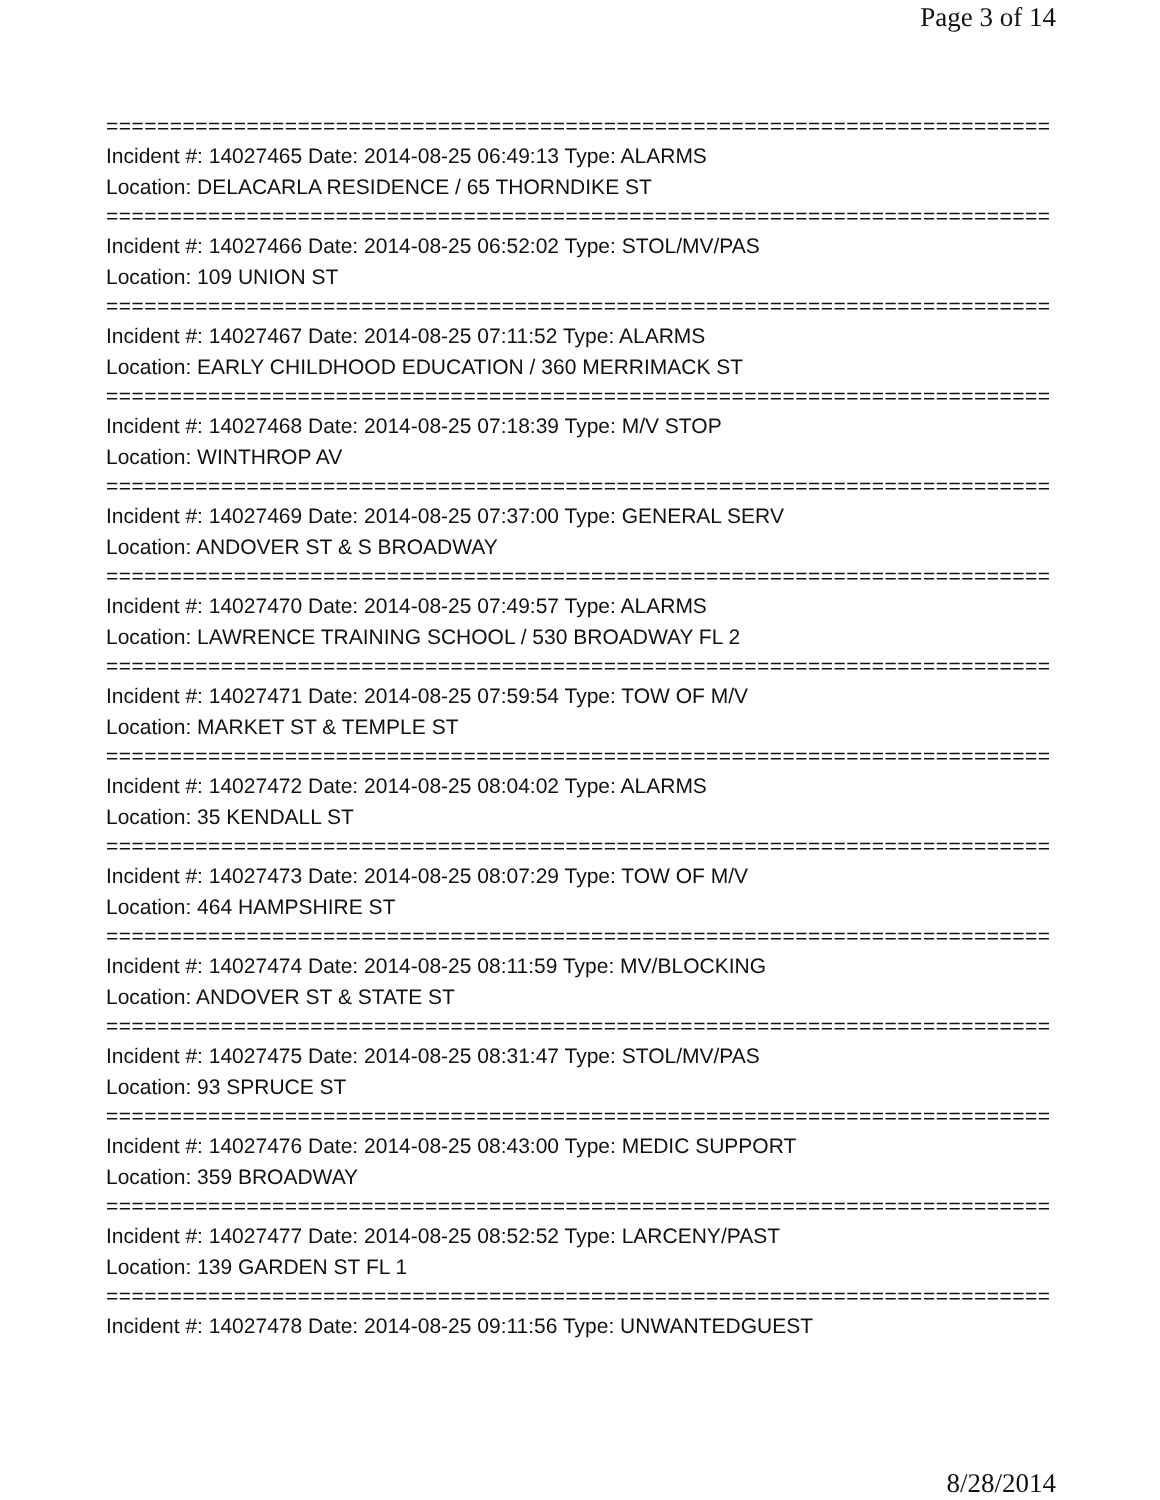Page 3 of 14
===============================================================================
Incident #: 14027465 Date: 2014-08-25 06:49:13 Type: ALARMS
Location: DELACARLA RESIDENCE / 65 THORNDIKE ST
===============================================================================
Incident #: 14027466 Date: 2014-08-25 06:52:02 Type: STOL/MV/PAS
Location: 109 UNION ST
===============================================================================
Incident #: 14027467 Date: 2014-08-25 07:11:52 Type: ALARMS
Location: EARLY CHILDHOOD EDUCATION / 360 MERRIMACK ST
===============================================================================
Incident #: 14027468 Date: 2014-08-25 07:18:39 Type: M/V STOP
Location: WINTHROP AV
===============================================================================
Incident #: 14027469 Date: 2014-08-25 07:37:00 Type: GENERAL SERV
Location: ANDOVER ST & S BROADWAY
===============================================================================
Incident #: 14027470 Date: 2014-08-25 07:49:57 Type: ALARMS
Location: LAWRENCE TRAINING SCHOOL / 530 BROADWAY FL 2
===============================================================================
Incident #: 14027471 Date: 2014-08-25 07:59:54 Type: TOW OF M/V
Location: MARKET ST & TEMPLE ST
===============================================================================
Incident #: 14027472 Date: 2014-08-25 08:04:02 Type: ALARMS
Location: 35 KENDALL ST
===============================================================================
Incident #: 14027473 Date: 2014-08-25 08:07:29 Type: TOW OF M/V
Location: 464 HAMPSHIRE ST
===============================================================================
Incident #: 14027474 Date: 2014-08-25 08:11:59 Type: MV/BLOCKING
Location: ANDOVER ST & STATE ST
===============================================================================
Incident #: 14027475 Date: 2014-08-25 08:31:47 Type: STOL/MV/PAS
Location: 93 SPRUCE ST
===============================================================================
Incident #: 14027476 Date: 2014-08-25 08:43:00 Type: MEDIC SUPPORT
Location: 359 BROADWAY
===============================================================================
Incident #: 14027477 Date: 2014-08-25 08:52:52 Type: LARCENY/PAST
Location: 139 GARDEN ST FL 1
===============================================================================
Incident #: 14027478 Date: 2014-08-25 09:11:56 Type: UNWANTEDGUEST
8/28/2014